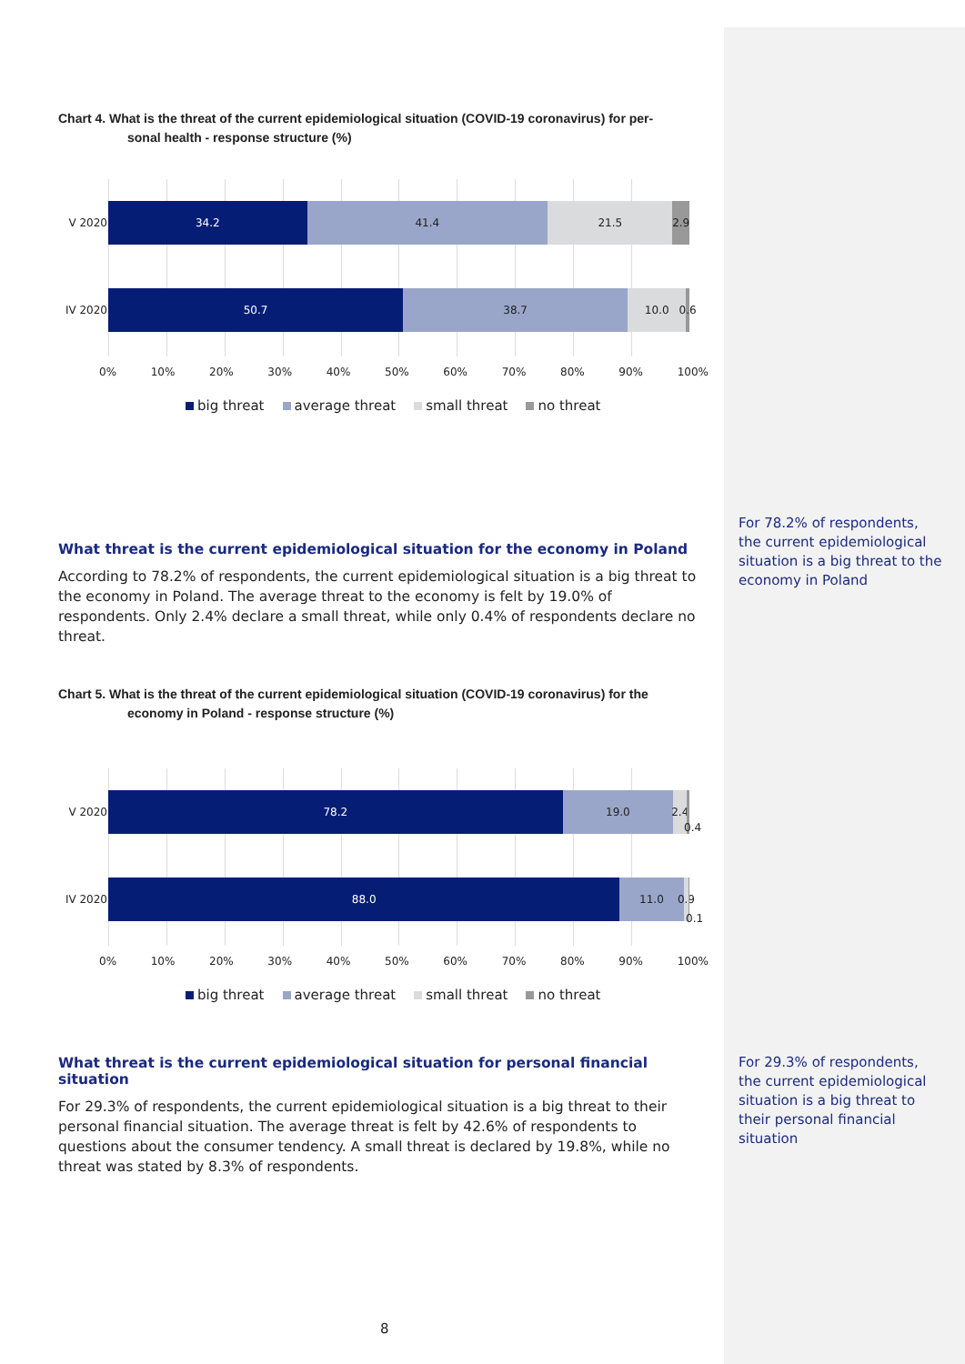Chart 4. What is the threat of the current epidemiological situation (COVID-19 coronavirus) for per-
sonal health - response structure (%)
V 2020
34.2 41.4 21.5 2.9
IV 2020
50.7 38.7 10.0 0.6
0% 10% 20% 30% 40% 50% 60% 70% 80% 90% 100%
big threat average threat small threat no threat
What threat is the current epidemiological situation for the economy in Poland
According to 78.2% of respondents, the current epidemiological situation is a big threat to the economy in Poland. The average threat to the economy is felt by 19.0% of respondents. Only 2.4% declare a small threat, while only 0.4% of respondents declare no threat.
Chart 5. What is the threat of the current epidemiological situation (COVID-19 coronavirus) for the
economy in Poland - response structure (%)
V 2020
78.2 19.0 2.4
IV 2020
88.0 11.0 0.9
0.4
0.1
0% 10% 20% 30% 40% 50% 60% 70% 80% 90% 100%
big threat average threat small threat no threat
What threat is the current epidemiological situation for personal financial situation
For 29.3% of respondents, the current epidemiological situation is a big threat to their personal financial situation. The average threat is felt by 42.6% of respondents to questions about the consumer tendency. A small threat is declared by 19.8%, while no threat was stated by 8.3% of respondents.
For 78.2% of respondents, the current epidemiological situation is a big threat to the economy in Poland
For 29.3% of respondents, the current epidemiological situation is a big threat to their personal financial situation
8